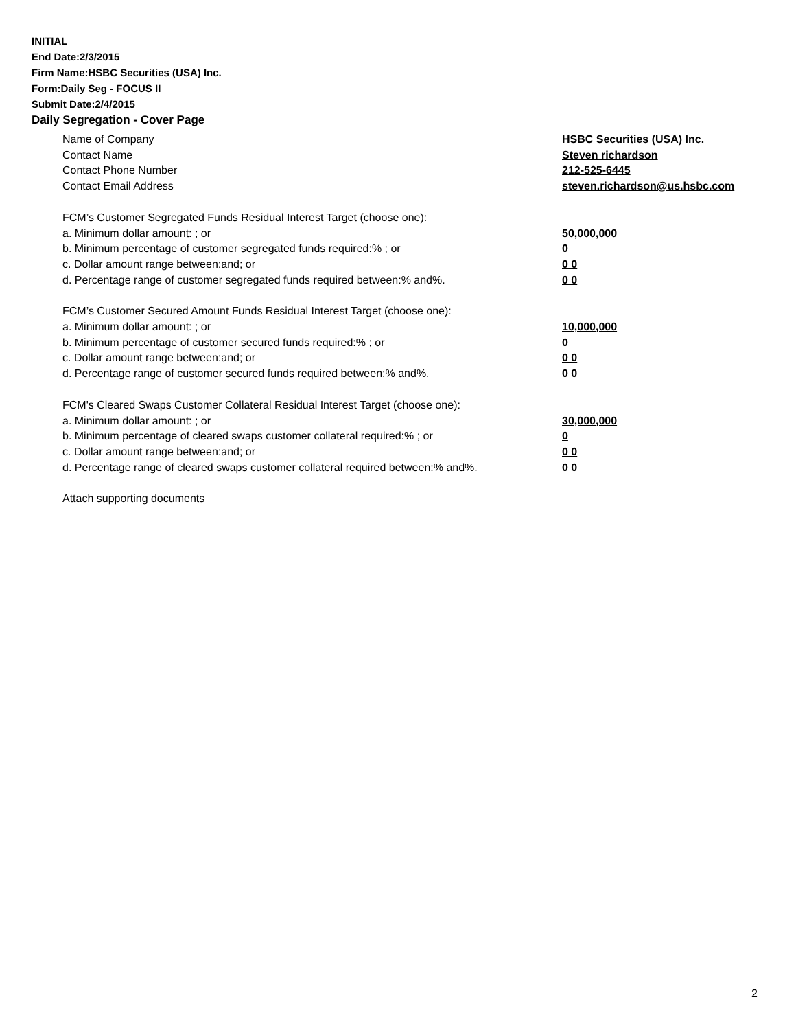INITIAL
End Date:2/3/2015
Firm Name:HSBC Securities (USA) Inc.
Form:Daily Seg - FOCUS II
Submit Date:2/4/2015
Daily Segregation - Cover Page
Name of Company HSBC Securities (USA) Inc.
Contact Name Steven richardson
Contact Phone Number 212-525-6445
Contact Email Address steven.richardson@us.hsbc.com
FCM’s Customer Segregated Funds Residual Interest Target (choose one):
a. Minimum dollar amount: ; or 50,000,000
b. Minimum percentage of customer segregated funds required:% ; or 0
c. Dollar amount range between:and; or 0 0
d. Percentage range of customer segregated funds required between:% and%. 0 0
FCM’s Customer Secured Amount Funds Residual Interest Target (choose one):
a. Minimum dollar amount: ; or 10,000,000
b. Minimum percentage of customer secured funds required:% ; or 0
c. Dollar amount range between:and; or 0 0
d. Percentage range of customer secured funds required between:% and%. 0 0
FCM's Cleared Swaps Customer Collateral Residual Interest Target (choose one):
a. Minimum dollar amount: ; or 30,000,000
b. Minimum percentage of cleared swaps customer collateral required:% ; or 0
c. Dollar amount range between:and; or 0 0
d. Percentage range of cleared swaps customer collateral required between:% and%.
0 0
Attach supporting documents
2